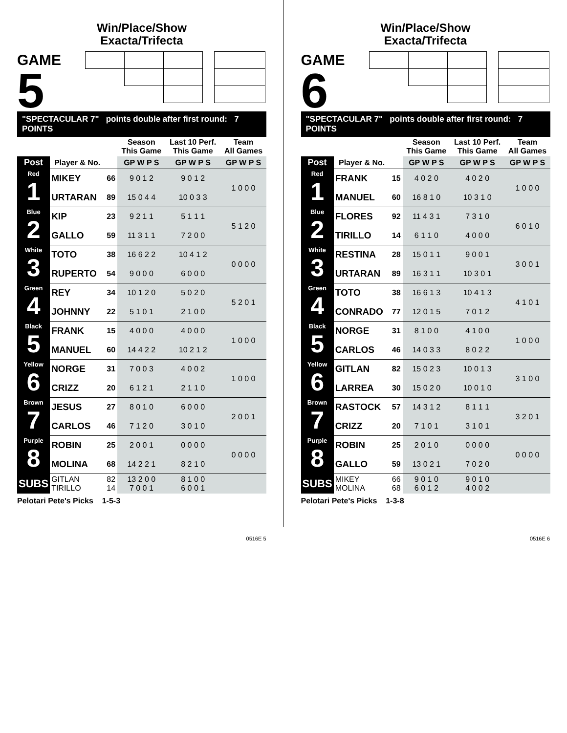Win/Place/Show
Exacta/Trifecta
GAME
5
"SPECTACULAR 7" points double after first round: 7 POINTS
| | | | Season This Game | Last 10 Perf. This Game | Team All Games |
| --- | --- | --- | --- | --- | --- |
| Post | Player & No. | | GP W P S | GP W P S | GP W P S |
| Red 1 | MIKEY | 66 | 9 0 1 2 | 9 0 1 2 | 1 0 0 0 |
| | URTARAN | 89 | 15 0 4 4 | 10 0 3 3 | |
| Blue 2 | KIP | 23 | 9 2 1 1 | 5 1 1 1 | 5 1 2 0 |
| | GALLO | 59 | 11 3 1 1 | 7 2 0 0 | |
| White 3 | TOTO | 38 | 16 6 2 2 | 10 4 1 2 | 0 0 0 0 |
| | RUPERTO | 54 | 9 0 0 0 | 6 0 0 0 | |
| Green 4 | REY | 34 | 10 1 2 0 | 5 0 2 0 | 5 2 0 1 |
| | JOHNNY | 22 | 5 1 0 1 | 2 1 0 0 | |
| Black 5 | FRANK | 15 | 4 0 0 0 | 4 0 0 0 | 1 0 0 0 |
| | MANUEL | 60 | 14 4 2 2 | 10 2 1 2 | |
| Yellow 6 | NORGE | 31 | 7 0 0 3 | 4 0 0 2 | 1 0 0 0 |
| | CRIZZ | 20 | 6 1 2 1 | 2 1 1 0 | |
| Brown 7 | JESUS | 27 | 8 0 1 0 | 6 0 0 0 | 2 0 0 1 |
| | CARLOS | 46 | 7 1 2 0 | 3 0 1 0 | |
| Purple 8 | ROBIN | 25 | 2 0 0 1 | 0 0 0 0 | 0 0 0 0 |
| | MOLINA | 68 | 14 2 2 1 | 8 2 1 0 | |
| SUBS | GITLAN TIRILLO | 82 14 | 13 2 0 0 7 0 0 1 | 8 1 0 0 6 0 0 1 | |
Pelotari Pete's Picks 1-5-3
0516E 5
Win/Place/Show
Exacta/Trifecta
GAME
6
"SPECTACULAR 7" points double after first round: 7 POINTS
| | | | Season This Game | Last 10 Perf. This Game | Team All Games |
| --- | --- | --- | --- | --- | --- |
| Post | Player & No. | | GP W P S | GP W P S | GP W P S |
| Red 1 | FRANK | 15 | 4 0 2 0 | 4 0 2 0 | 1 0 0 0 |
| | MANUEL | 60 | 16 8 1 0 | 10 3 1 0 | |
| Blue 2 | FLORES | 92 | 11 4 3 1 | 7 3 1 0 | 6 0 1 0 |
| | TIRILLO | 14 | 6 1 1 0 | 4 0 0 0 | |
| White 3 | RESTINA | 28 | 15 0 1 1 | 9 0 0 1 | 3 0 0 1 |
| | URTARAN | 89 | 16 3 1 1 | 10 3 0 1 | |
| Green 4 | TOTO | 38 | 16 6 1 3 | 10 4 1 3 | 4 1 0 1 |
| | CONRADO | 77 | 12 0 1 5 | 7 0 1 2 | |
| Black 5 | NORGE | 31 | 8 1 0 0 | 4 1 0 0 | 1 0 0 0 |
| | CARLOS | 46 | 14 0 3 3 | 8 0 2 2 | |
| Yellow 6 | GITLAN | 82 | 15 0 2 3 | 10 0 1 3 | 3 1 0 0 |
| | LARREA | 30 | 15 0 2 0 | 10 0 1 0 | |
| Brown 7 | RASTOCK | 57 | 14 3 1 2 | 8 1 1 1 | 3 2 0 1 |
| | CRIZZ | 20 | 7 1 0 1 | 3 1 0 1 | |
| Purple 8 | ROBIN | 25 | 2 0 1 0 | 0 0 0 0 | 0 0 0 0 |
| | GALLO | 59 | 13 0 2 1 | 7 0 2 0 | |
| SUBS | MIKEY MOLINA | 66 68 | 9 0 1 0 6 0 1 2 | 9 0 1 0 4 0 0 2 | |
Pelotari Pete's Picks 1-3-8
0516E 6